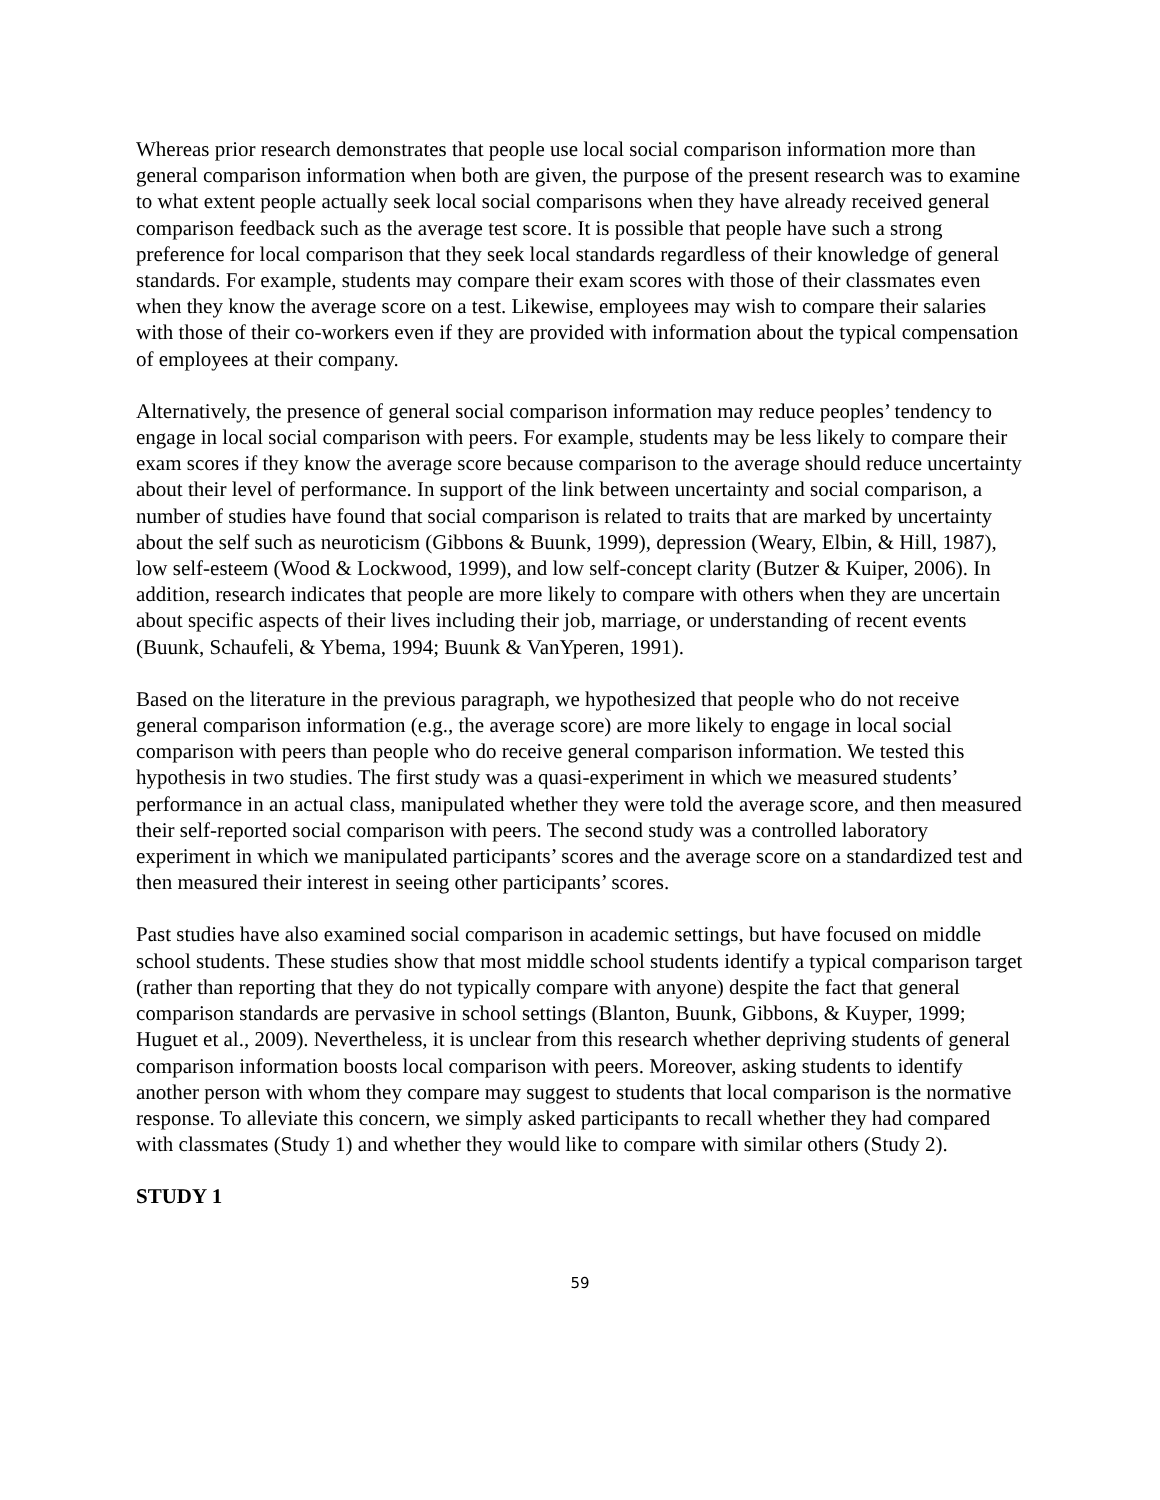Whereas prior research demonstrates that people use local social comparison information more than general comparison information when both are given, the purpose of the present research was to examine to what extent people actually seek local social comparisons when they have already received general comparison feedback such as the average test score. It is possible that people have such a strong preference for local comparison that they seek local standards regardless of their knowledge of general standards. For example, students may compare their exam scores with those of their classmates even when they know the average score on a test. Likewise, employees may wish to compare their salaries with those of their co-workers even if they are provided with information about the typical compensation of employees at their company.
Alternatively, the presence of general social comparison information may reduce peoples’ tendency to engage in local social comparison with peers. For example, students may be less likely to compare their exam scores if they know the average score because comparison to the average should reduce uncertainty about their level of performance. In support of the link between uncertainty and social comparison, a number of studies have found that social comparison is related to traits that are marked by uncertainty about the self such as neuroticism (Gibbons & Buunk, 1999), depression (Weary, Elbin, & Hill, 1987), low self-esteem (Wood & Lockwood, 1999), and low self-concept clarity (Butzer & Kuiper, 2006). In addition, research indicates that people are more likely to compare with others when they are uncertain about specific aspects of their lives including their job, marriage, or understanding of recent events (Buunk, Schaufeli, & Ybema, 1994; Buunk & VanYperen, 1991).
Based on the literature in the previous paragraph, we hypothesized that people who do not receive general comparison information (e.g., the average score) are more likely to engage in local social comparison with peers than people who do receive general comparison information. We tested this hypothesis in two studies. The first study was a quasi-experiment in which we measured students’ performance in an actual class, manipulated whether they were told the average score, and then measured their self-reported social comparison with peers. The second study was a controlled laboratory experiment in which we manipulated participants’ scores and the average score on a standardized test and then measured their interest in seeing other participants’ scores.
Past studies have also examined social comparison in academic settings, but have focused on middle school students. These studies show that most middle school students identify a typical comparison target (rather than reporting that they do not typically compare with anyone) despite the fact that general comparison standards are pervasive in school settings (Blanton, Buunk, Gibbons, & Kuyper, 1999; Huguet et al., 2009). Nevertheless, it is unclear from this research whether depriving students of general comparison information boosts local comparison with peers. Moreover, asking students to identify another person with whom they compare may suggest to students that local comparison is the normative response. To alleviate this concern, we simply asked participants to recall whether they had compared with classmates (Study 1) and whether they would like to compare with similar others (Study 2).
STUDY 1
59